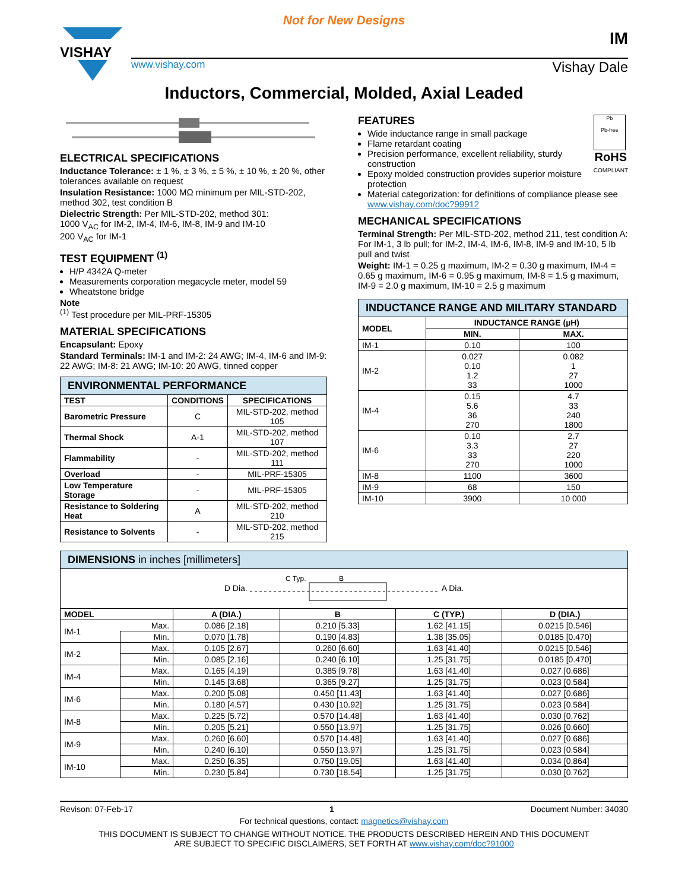Not for New Designs
VISHAY
www.vishay.com Vishay Dale
IM
Inductors, Commercial, Molded, Axial Leaded
ELECTRICAL SPECIFICATIONS
Inductance Tolerance: ± 1 %, ± 3 %, ± 5 %, ± 10 %, ± 20 %, other tolerances available on request
Insulation Resistance: 1000 MΩ minimum per MIL-STD-202, method 302, test condition B
Dielectric Strength: Per MIL-STD-202, method 301:
1000 V<sub>AC</sub> for IM-2, IM-4, IM-6, IM-8, IM-9 and IM-10
200 V<sub>AC</sub> for IM-1
TEST EQUIPMENT <sup>(1)</sup>
H/P 4342A Q-meter
Measurements corporation megacycle meter, model 59
Wheatstone bridge
Note
<sup>(1)</sup> Test procedure per MIL-PRF-15305
MATERIAL SPECIFICATIONS
Encapsulant: Epoxy
Standard Terminals: IM-1 and IM-2: 24 AWG; IM-4, IM-6 and IM-9: 22 AWG; IM-8: 21 AWG; IM-10: 20 AWG, tinned copper
| ENVIRONMENTAL PERFORMANCE | | |
| TEST | CONDITIONS | SPECIFICATIONS |
| Barometric Pressure | C | MIL-STD-202, method 105 |
| Thermal Shock | A-1 | MIL-STD-202, method 107 |
| Flammability | - | MIL-STD-202, method 111 |
| Overload | - | MIL-PRF-15305 |
| Low Temperature Storage | - | MIL-PRF-15305 |
| Resistance to Soldering Heat | A | MIL-STD-202, method 210 |
| Resistance to Solvents | - | MIL-STD-202, method 215 |
Pb
Pb-free
RoHS
COMPLIANT
FEATURES
Wide inductance range in small package
Flame retardant coating
Precision performance, excellent reliability, sturdy construction
Epoxy molded construction provides superior moisture protection
Material categorization: for definitions of compliance please see www.vishay.com/doc?99912
MECHANICAL SPECIFICATIONS
Terminal Strength: Per MIL-STD-202, method 211, test condition A: For IM-1, 3 lb pull; for IM-2, IM-4, IM-6, IM-8, IM-9 and IM-10, 5 lb pull and twist
Weight: IM-1 = 0.25 g maximum, IM-2 = 0.30 g maximum, IM-4 = 0.65 g maximum, IM-6 = 0.95 g maximum, IM-8 = 1.5 g maximum, IM-9 = 2.0 g maximum, IM-10 = 2.5 g maximum
| INDUCTANCE RANGE AND MILITARY STANDARD | | |
| MODEL | INDUCTANCE RANGE (µH) | |
| | MIN. | MAX. |
| IM-1 | 0.10 | 100 |
| IM-2 | 0.027 0.10 1.2 33 | 0.082 1 27 1000 |
| IM-4 | 0.15 5.6 36 270 | 4.7 33 240 1800 |
| IM-6 | 0.10 3.3 33 270 | 2.7 27 220 1000 |
| IM-8 | 1100 | 3600 |
| IM-9 | 68 | 150 |
| IM-10 | 3900 | 10 000 |
| DIMENSIONS in inches [millimeters] | | | | | |
| D Dia. C Typ. B A Dia. | | | | | |
| MODEL | | A (DIA.) | B | C (TYP.) | D (DIA.) |
| IM-1 | Max. | 0.086 [2.18] | 0.210 [5.33] | 1.62 [41.15] | 0.0215 [0.546] |
| | Min. | 0.070 [1.78] | 0.190 [4.83] | 1.38 [35.05] | 0.0185 [0.470] |
| IM-2 | Max. | 0.105 [2.67] | 0.260 [6.60] | 1.63 [41.40] | 0.0215 [0.546] |
| | Min. | 0.085 [2.16] | 0.240 [6.10] | 1.25 [31.75] | 0.0185 [0.470] |
| IM-4 | Max. | 0.165 [4.19] | 0.385 [9.78] | 1.63 [41.40] | 0.027 [0.686] |
| | Min. | 0.145 [3.68] | 0.365 [9.27] | 1.25 [31.75] | 0.023 [0.584] |
| IM-6 | Max. | 0.200 [5.08] | 0.450 [11.43] | 1.63 [41.40] | 0.027 [0.686] |
| | Min. | 0.180 [4.57] | 0.430 [10.92] | 1.25 [31.75] | 0.023 [0.584] |
| IM-8 | Max. | 0.225 [5.72] | 0.570 [14.48] | 1.63 [41.40] | 0.030 [0.762] |
| | Min. | 0.205 [5.21] | 0.550 [13.97] | 1.25 [31.75] | 0.026 [0.660] |
| IM-9 | Max. | 0.260 [6.60] | 0.570 [14.48] | 1.63 [41.40] | 0.027 [0.686] |
| | Min. | 0.240 [6.10] | 0.550 [13.97] | 1.25 [31.75] | 0.023 [0.584] |
| IM-10 | Max. | 0.250 [6.35] | 0.750 [19.05] | 1.63 [41.40] | 0.034 [0.864] |
| | Min. | 0.230 [5.84] | 0.730 [18.54] | 1.25 [31.75] | 0.030 [0.762] |
Revison: 07-Feb-17 1 Document Number: 34030
For technical questions, contact: magnetics@vishay.com
THIS DOCUMENT IS SUBJECT TO CHANGE WITHOUT NOTICE. THE PRODUCTS DESCRIBED HEREIN AND THIS DOCUMENT
ARE SUBJECT TO SPECIFIC DISCLAIMERS, SET FORTH AT www.vishay.com/doc?91000